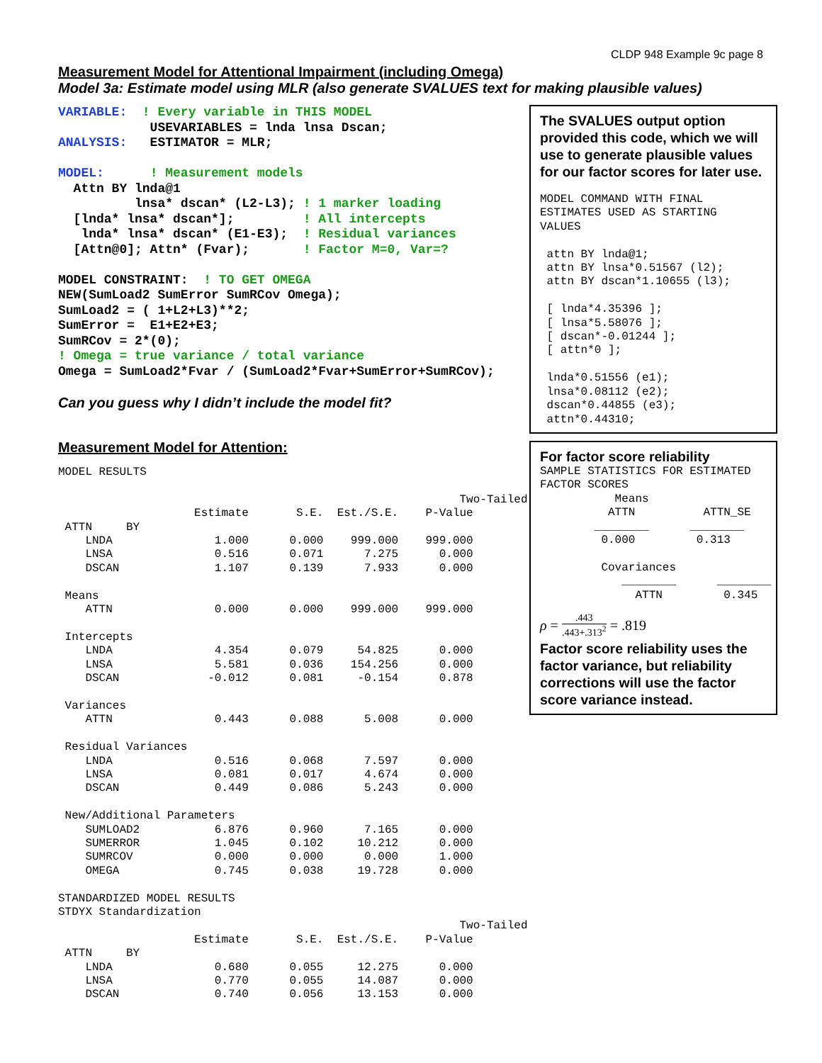CLDP 948 Example 9c page 8
Measurement Model for Attentional Impairment (including Omega)
Model 3a: Estimate model using MLR (also generate SVALUES text for making plausible values)
VARIABLE:  ! Every variable in THIS MODEL
            USEVARIABLES = lnda lnsa Dscan;
ANALYSIS:   ESTIMATOR = MLR;

MODEL:      ! Measurement models
  Attn BY lnda@1
          lnsa* dscan* (L2-L3); ! 1 marker loading
  [lnda* lnsa* dscan*];         ! All intercepts
   lnda* lnsa* dscan* (E1-E3);  ! Residual variances
  [Attn@0]; Attn* (Fvar);       ! Factor M=0, Var=?

MODEL CONSTRAINT:  ! TO GET OMEGA
NEW(SumLoad2 SumError SumRCov Omega);
SumLoad2 = ( 1+L2+L3)**2;
SumError =  E1+E2+E3;
SumRCov = 2*(0);
! Omega = true variance / total variance
Omega = SumLoad2*Fvar / (SumLoad2*Fvar+SumError+SumRCov);
Can you guess why I didn’t include the model fit?
Measurement Model for Attention:
MODEL RESULTS

                                                           Two-Tailed
                    Estimate       S.E.  Est./S.E.    P-Value
 ATTN     BY
    LNDA               1.000      0.000    999.000    999.000
    LNSA               0.516      0.071      7.275      0.000
    DSCAN              1.107      0.139      7.933      0.000

 Means
    ATTN               0.000      0.000    999.000    999.000

 Intercepts
    LNDA               4.354      0.079     54.825      0.000
    LNSA               5.581      0.036    154.256      0.000
    DSCAN             -0.012      0.081     -0.154      0.878

 Variances
    ATTN               0.443      0.088      5.008      0.000

 Residual Variances
    LNDA               0.516      0.068      7.597      0.000
    LNSA               0.081      0.017      4.674      0.000
    DSCAN              0.449      0.086      5.243      0.000

 New/Additional Parameters
    SUMLOAD2           6.876      0.960      7.165      0.000
    SUMERROR           1.045      0.102     10.212      0.000
    SUMRCOV            0.000      0.000      0.000      1.000
    OMEGA              0.745      0.038     19.728      0.000

STANDARDIZED MODEL RESULTS
STDYX Standardization
                                                           Two-Tailed
                    Estimate       S.E.  Est./S.E.    P-Value
 ATTN     BY
    LNDA               0.680      0.055     12.275      0.000
    LNSA               0.770      0.055     14.087      0.000
    DSCAN              0.740      0.056     13.153      0.000
The SVALUES output option provided this code, which we will use to generate plausible values for our factor scores for later use.
MODEL COMMAND WITH FINAL
ESTIMATES USED AS STARTING
VALUES

 attn BY lnda@1;
 attn BY lnsa*0.51567 (l2);
 attn BY dscan*1.10655 (l3);

 [ lnda*4.35396 ];
 [ lnsa*5.58076 ];
 [ dscan*-0.01244 ];
 [ attn*0 ];

 lnda*0.51556 (e1);
 lnsa*0.08112 (e2);
 dscan*0.44855 (e3);
 attn*0.44310;
For factor score reliability
SAMPLE STATISTICS FOR ESTIMATED
FACTOR SCORES
           Means
          ATTN          ATTN_SE
        ________      ________
         0.000         0.313

         Covariances
            ________      ________
              ATTN         0.345
ρ = .443.443+.313<sup>2</sup> = .819
Factor score reliability uses the factor variance, but reliability corrections will use the factor score variance instead.